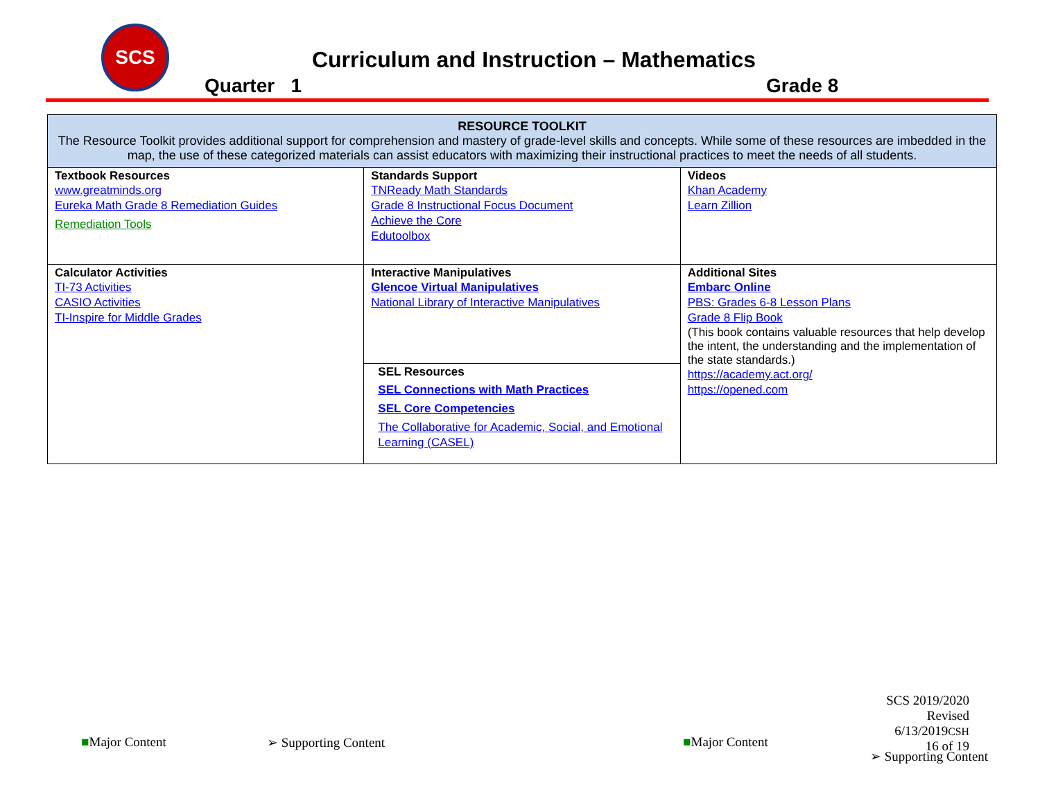SCS
Curriculum and Instruction – Mathematics
Quarter 1 Grade 8
| RESOURCE TOOLKIT The Resource Toolkit provides additional support for comprehension and mastery of grade-level skills and concepts. While some of these resources are imbedded in the map, the use of these categorized materials can assist educators with maximizing their instructional practices to meet the needs of all students. | | |
| Textbook Resources www.greatminds.org Eureka Math Grade 8 Remediation Guides Remediation Tools | Standards Support TNReady Math Standards Grade 8 Instructional Focus Document Achieve the Core Edutoolbox | Videos Khan Academy Learn Zillion |
| Calculator Activities TI-73 Activities CASIO Activities TI-Inspire for Middle Grades | Interactive Manipulatives Glencoe Virtual Manipulatives National Library of Interactive Manipulatives | Additional Sites Embarc Online PBS: Grades 6-8 Lesson Plans Grade 8 Flip Book (This book contains valuable resources that help develop the intent, the understanding and the implementation of the state standards.) https://academy.act.org/ https://opened.com |
| | SEL Resources SEL Connections with Math Practices SEL Core Competencies The Collaborative for Academic, Social, and Emotional Learning (CASEL) | |
SCS 2019/2020
Revised 6/13/2019CSH
16 of 19
■Major Content ➢ Supporting Content ■Major Content
➢ Supporting Content